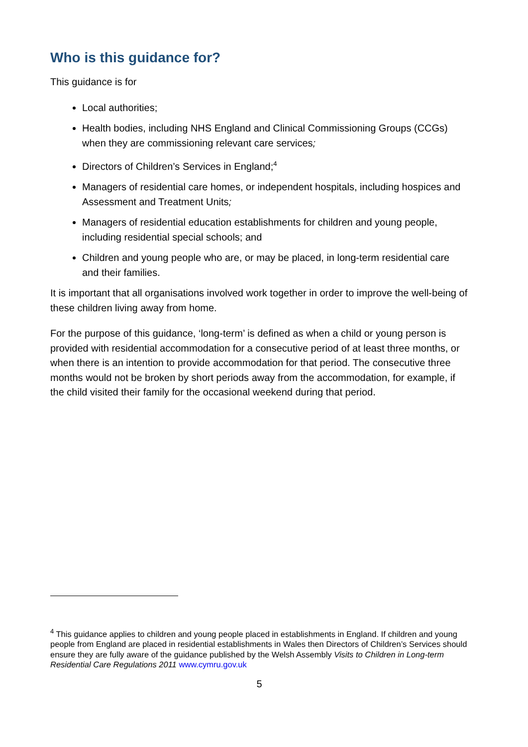Who is this guidance for?
This guidance is for
Local authorities;
Health bodies, including NHS England and Clinical Commissioning Groups (CCGs) when they are commissioning relevant care services;
Directors of Children’s Services in England;<sup>4</sup>
Managers of residential care homes, or independent hospitals, including hospices and Assessment and Treatment Units;
Managers of residential education establishments for children and young people, including residential special schools; and
Children and young people who are, or may be placed, in long-term residential care and their families.
It is important that all organisations involved work together in order to improve the well-being of these children living away from home.
For the purpose of this guidance, ‘long-term’ is defined as when a child or young person is provided with residential accommodation for a consecutive period of at least three months, or when there is an intention to provide accommodation for that period. The consecutive three months would not be broken by short periods away from the accommodation, for example, if the child visited their family for the occasional weekend during that period.
<sup>4</sup> This guidance applies to children and young people placed in establishments in England. If children and young people from England are placed in residential establishments in Wales then Directors of Children’s Services should ensure they are fully aware of the guidance published by the Welsh Assembly Visits to Children in Long-term Residential Care Regulations 2011 www.cymru.gov.uk
5